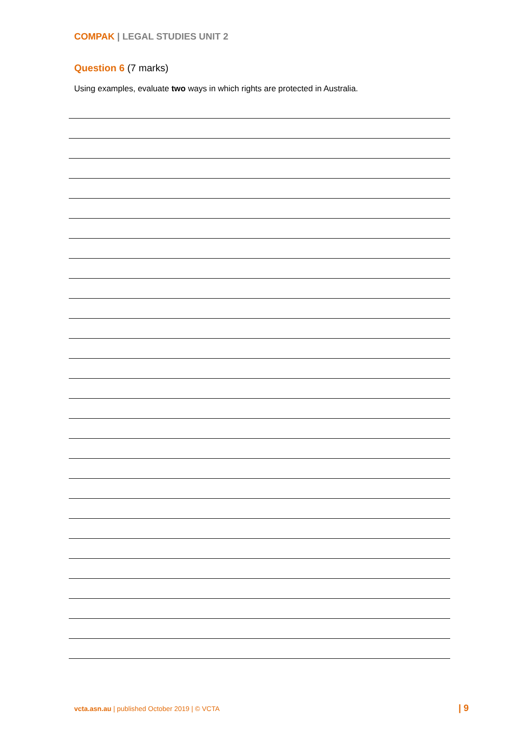COMPAK | LEGAL STUDIES UNIT 2
Question 6 (7 marks)
Using examples, evaluate two ways in which rights are protected in Australia.
vcta.asn.au | published October 2019 | © VCTA
| 9